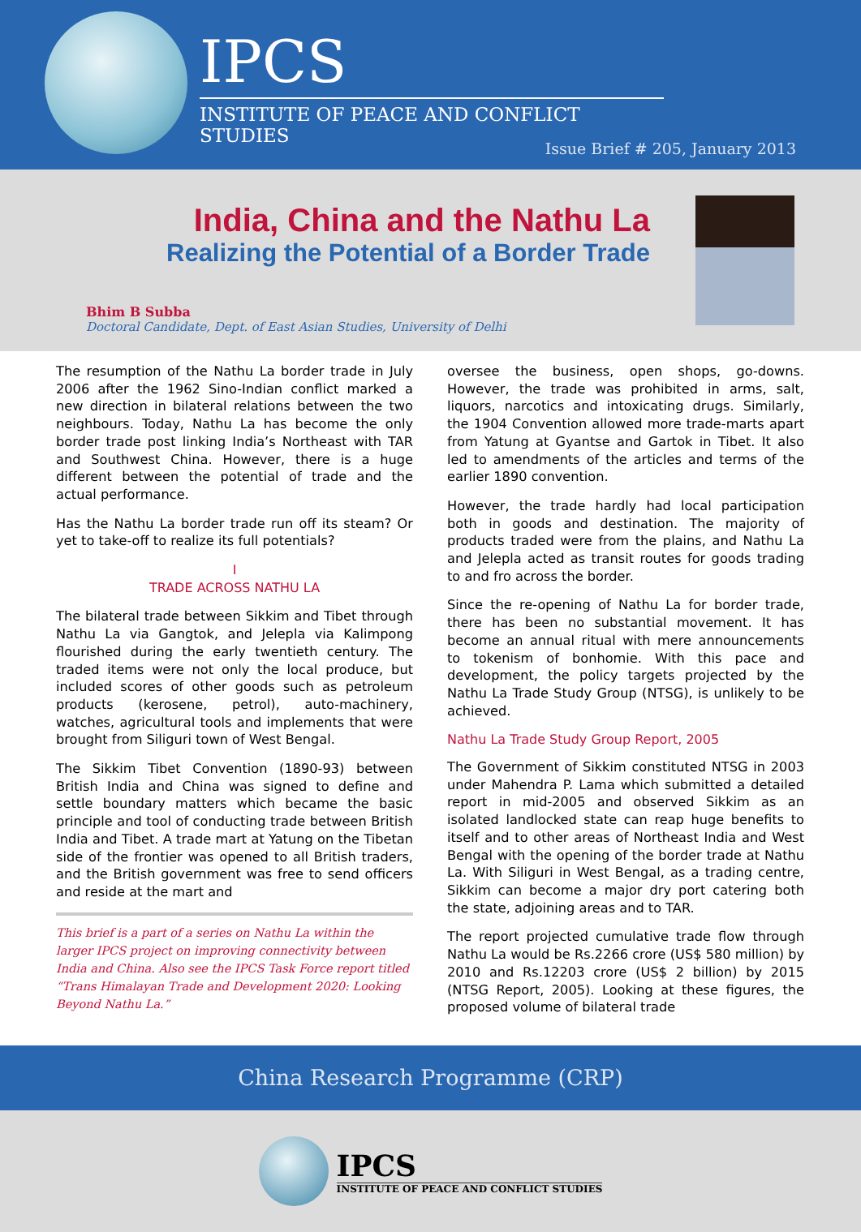IPCS
INSTITUTE OF PEACE AND CONFLICT STUDIES
Issue Brief # 205, January 2013
India, China and the Nathu La
Realizing the Potential of a Border Trade
Bhim B Subba
Doctoral Candidate, Dept. of East Asian Studies, University of Delhi
The resumption of the Nathu La border trade in July 2006 after the 1962 Sino-Indian conflict marked a new direction in bilateral relations between the two neighbours. Today, Nathu La has become the only border trade post linking India’s Northeast with TAR and Southwest China. However, there is a huge different between the potential of trade and the actual performance.
Has the Nathu La border trade run off its steam? Or yet to take-off to realize its full potentials?
I
TRADE ACROSS NATHU LA
The bilateral trade between Sikkim and Tibet through Nathu La via Gangtok, and Jelepla via Kalimpong flourished during the early twentieth century. The traded items were not only the local produce, but included scores of other goods such as petroleum products (kerosene, petrol), auto-machinery, watches, agricultural tools and implements that were brought from Siliguri town of West Bengal.
The Sikkim Tibet Convention (1890-93) between British India and China was signed to define and settle boundary matters which became the basic principle and tool of conducting trade between British India and Tibet. A trade mart at Yatung on the Tibetan side of the frontier was opened to all British traders, and the British government was free to send officers and reside at the mart and
This brief is a part of a series on Nathu La within the larger IPCS project on improving connectivity between India and China. Also see the IPCS Task Force report titled “Trans Himalayan Trade and Development 2020: Looking Beyond Nathu La.”
oversee the business, open shops, go-downs. However, the trade was prohibited in arms, salt, liquors, narcotics and intoxicating drugs. Similarly, the 1904 Convention allowed more trade-marts apart from Yatung at Gyantse and Gartok in Tibet. It also led to amendments of the articles and terms of the earlier 1890 convention.
However, the trade hardly had local participation both in goods and destination. The majority of products traded were from the plains, and Nathu La and Jelepla acted as transit routes for goods trading to and fro across the border.
Since the re-opening of Nathu La for border trade, there has been no substantial movement. It has become an annual ritual with mere announcements to tokenism of bonhomie. With this pace and development, the policy targets projected by the Nathu La Trade Study Group (NTSG), is unlikely to be achieved.
Nathu La Trade Study Group Report, 2005
The Government of Sikkim constituted NTSG in 2003 under Mahendra P. Lama which submitted a detailed report in mid-2005 and observed Sikkim as an isolated landlocked state can reap huge benefits to itself and to other areas of Northeast India and West Bengal with the opening of the border trade at Nathu La. With Siliguri in West Bengal, as a trading centre, Sikkim can become a major dry port catering both the state, adjoining areas and to TAR.
The report projected cumulative trade flow through Nathu La would be Rs.2266 crore (US$ 580 million) by 2010 and Rs.12203 crore (US$ 2 billion) by 2015 (NTSG Report, 2005). Looking at these figures, the proposed volume of bilateral trade
China Research Programme (CRP)
IPCS
INSTITUTE OF PEACE AND CONFLICT STUDIES